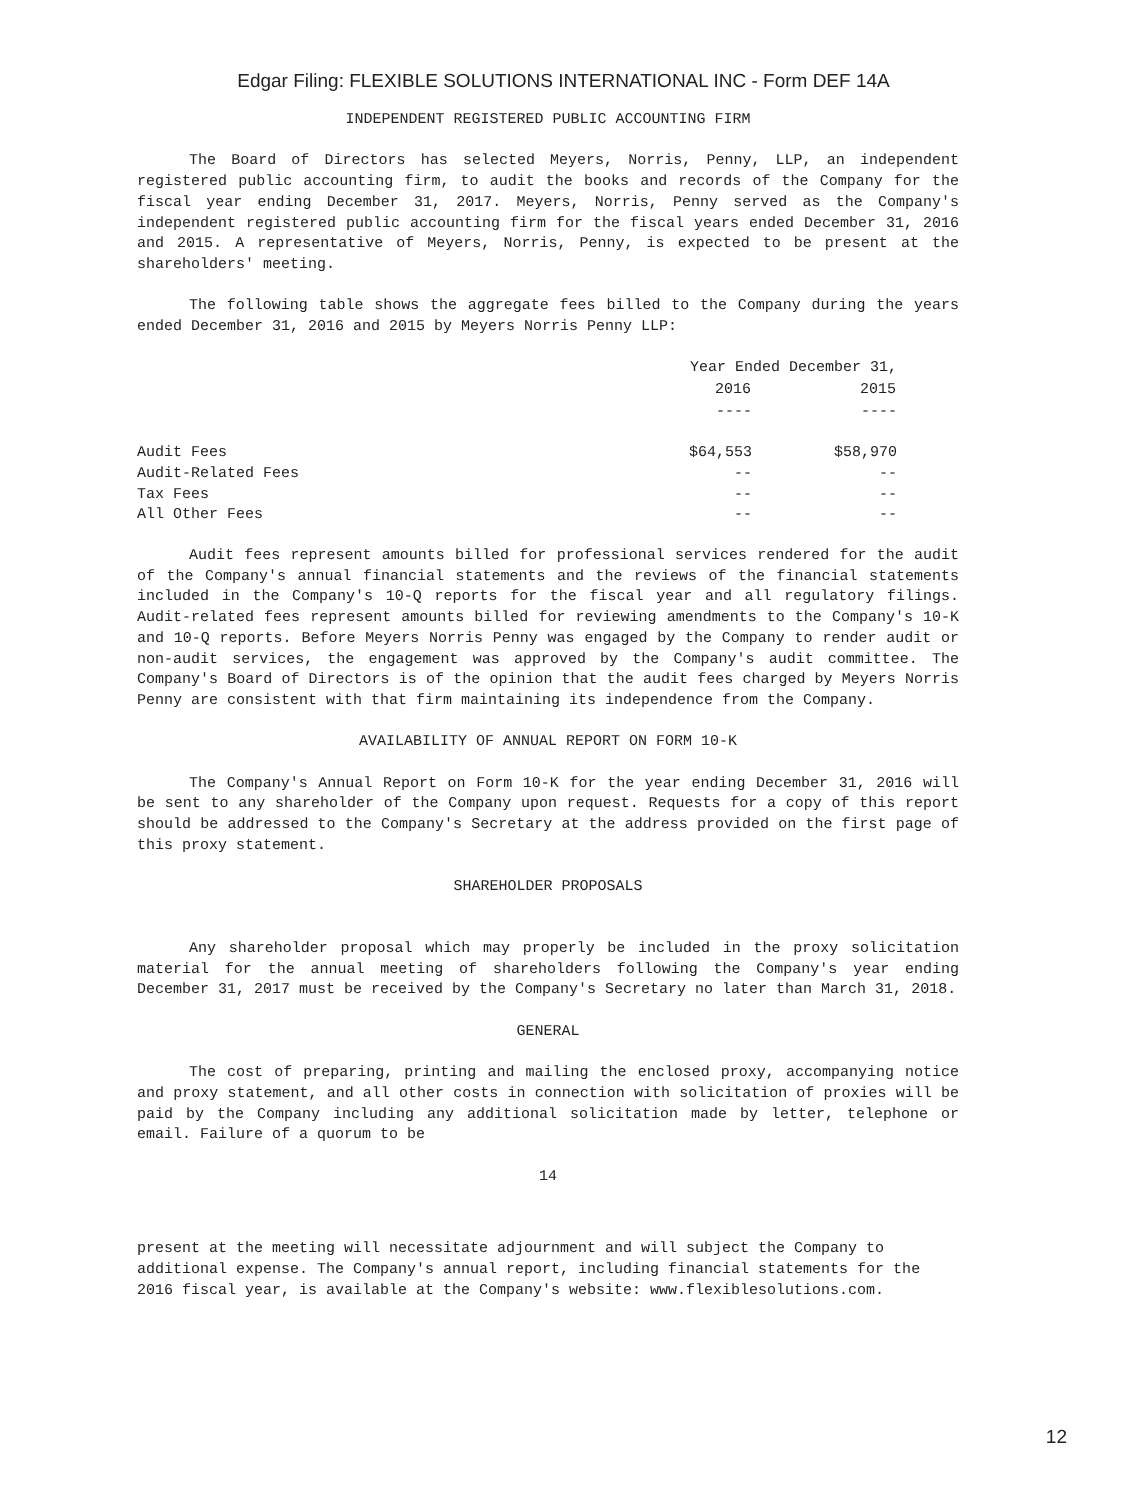Edgar Filing: FLEXIBLE SOLUTIONS INTERNATIONAL INC - Form DEF 14A
INDEPENDENT REGISTERED PUBLIC ACCOUNTING FIRM
The Board of Directors has selected Meyers, Norris, Penny, LLP, an independent registered public accounting firm, to audit the books and records of the Company for the fiscal year ending December 31, 2017. Meyers, Norris, Penny served as the Company's independent registered public accounting firm for the fiscal years ended December 31, 2016 and 2015. A representative of Meyers, Norris, Penny, is expected to be present at the shareholders' meeting.
The following table shows the aggregate fees billed to the Company during the years ended December 31, 2016 and 2015 by Meyers Norris Penny LLP:
| | Year Ended December 31, | |
| | 2016 | 2015 |
| | ---- | ---- |
| Audit Fees | $64,553 | $58,970 |
| Audit-Related Fees | -- | -- |
| Tax Fees | -- | -- |
| All Other Fees | -- | -- |
Audit fees represent amounts billed for professional services rendered for the audit of the Company's annual financial statements and the reviews of the financial statements included in the Company's 10-Q reports for the fiscal year and all regulatory filings. Audit-related fees represent amounts billed for reviewing amendments to the Company's 10-K and 10-Q reports. Before Meyers Norris Penny was engaged by the Company to render audit or non-audit services, the engagement was approved by the Company's audit committee. The Company's Board of Directors is of the opinion that the audit fees charged by Meyers Norris Penny are consistent with that firm maintaining its independence from the Company.
AVAILABILITY OF ANNUAL REPORT ON FORM 10-K
The Company's Annual Report on Form 10-K for the year ending December 31, 2016 will be sent to any shareholder of the Company upon request. Requests for a copy of this report should be addressed to the Company's Secretary at the address provided on the first page of this proxy statement.
SHAREHOLDER PROPOSALS
Any shareholder proposal which may properly be included in the proxy solicitation material for the annual meeting of shareholders following the Company's year ending December 31, 2017 must be received by the Company's Secretary no later than March 31, 2018.
GENERAL
The cost of preparing, printing and mailing the enclosed proxy, accompanying notice and proxy statement, and all other costs in connection with solicitation of proxies will be paid by the Company including any additional solicitation made by letter, telephone or email. Failure of a quorum to be
14
present at the meeting will necessitate adjournment and will subject the Company to additional expense. The Company's annual report, including financial statements for the 2016 fiscal year, is available at the Company's website: www.flexiblesolutions.com.
12